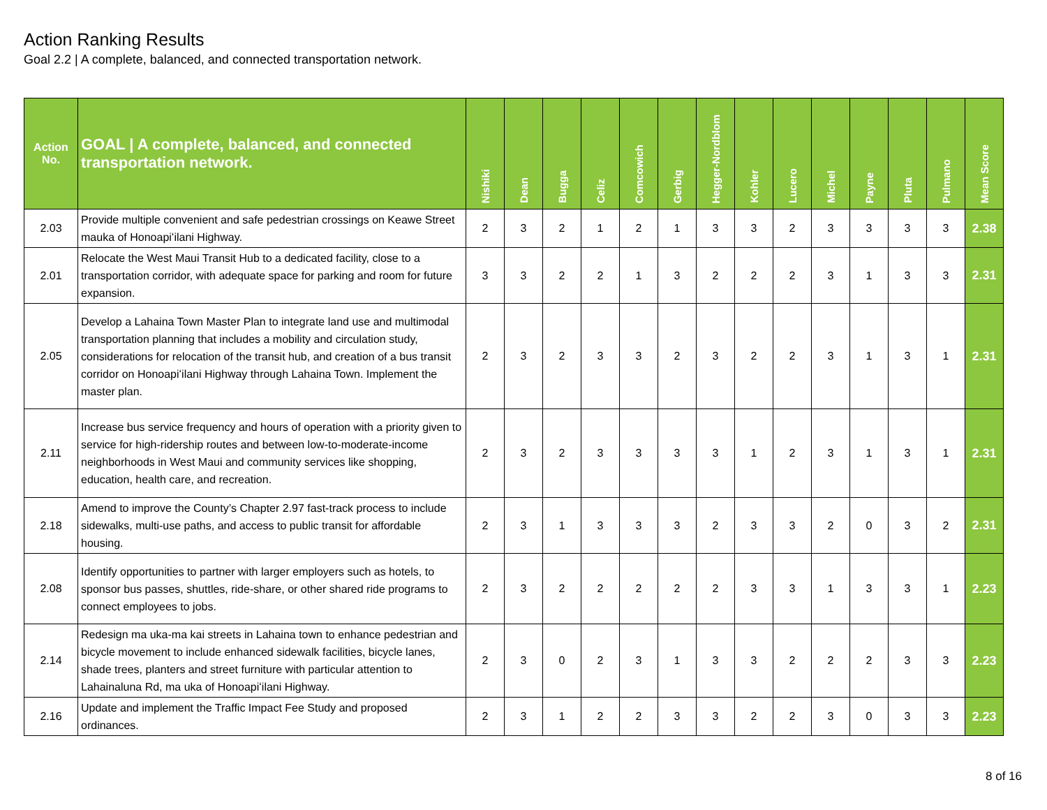Action Ranking Results
Goal 2.2 | A complete, balanced, and connected transportation network.
| Action No. | GOAL / A complete, balanced, and connected transportation network. | Nishiki | Dean | Bugga | Celiz | Comcowich | Gerbig | Hegger-Nordblom | Kohler | Lucero | Michel | Payne | Pluta | Pulmano | Mean Score |
| --- | --- | --- | --- | --- | --- | --- | --- | --- | --- | --- | --- | --- | --- | --- | --- |
| 2.03 | Provide multiple convenient and safe pedestrian crossings on Keawe Street mauka of Honoapiʻilani Highway. | 2 | 3 | 2 | 1 | 2 | 1 | 3 | 3 | 2 | 3 | 3 | 3 | 3 | 2.38 |
| 2.01 | Relocate the West Maui Transit Hub to a dedicated facility, close to a transportation corridor, with adequate space for parking and room for future expansion. | 3 | 3 | 2 | 2 | 1 | 3 | 2 | 2 | 2 | 3 | 1 | 3 | 3 | 2.31 |
| 2.05 | Develop a Lahaina Town Master Plan to integrate land use and multimodal transportation planning that includes a mobility and circulation study, considerations for relocation of the transit hub, and creation of a bus transit corridor on Honoapiʻilani Highway through Lahaina Town. Implement the master plan. | 2 | 3 | 2 | 3 | 3 | 2 | 3 | 2 | 2 | 3 | 1 | 3 | 1 | 2.31 |
| 2.11 | Increase bus service frequency and hours of operation with a priority given to service for high-ridership routes and between low-to-moderate-income neighborhoods in West Maui and community services like shopping, education, health care, and recreation. | 2 | 3 | 2 | 3 | 3 | 3 | 3 | 1 | 2 | 3 | 1 | 3 | 1 | 2.31 |
| 2.18 | Amend to improve the County’s Chapter 2.97 fast-track process to include sidewalks, multi-use paths, and access to public transit for affordable housing. | 2 | 3 | 1 | 3 | 3 | 3 | 2 | 3 | 3 | 2 | 0 | 3 | 2 | 2.31 |
| 2.08 | Identify opportunities to partner with larger employers such as hotels, to sponsor bus passes, shuttles, ride-share, or other shared ride programs to connect employees to jobs. | 2 | 3 | 2 | 2 | 2 | 2 | 2 | 3 | 3 | 1 | 3 | 3 | 1 | 2.23 |
| 2.14 | Redesign ma uka-ma kai streets in Lahaina town to enhance pedestrian and bicycle movement to include enhanced sidewalk facilities, bicycle lanes, shade trees, planters and street furniture with particular attention to Lahainaluna Rd, ma uka of Honoapiʻilani Highway. | 2 | 3 | 0 | 2 | 3 | 1 | 3 | 3 | 2 | 2 | 2 | 3 | 3 | 2.23 |
| 2.16 | Update and implement the Traffic Impact Fee Study and proposed ordinances. | 2 | 3 | 1 | 2 | 2 | 3 | 3 | 2 | 2 | 3 | 0 | 3 | 3 | 2.23 |
8 of 16